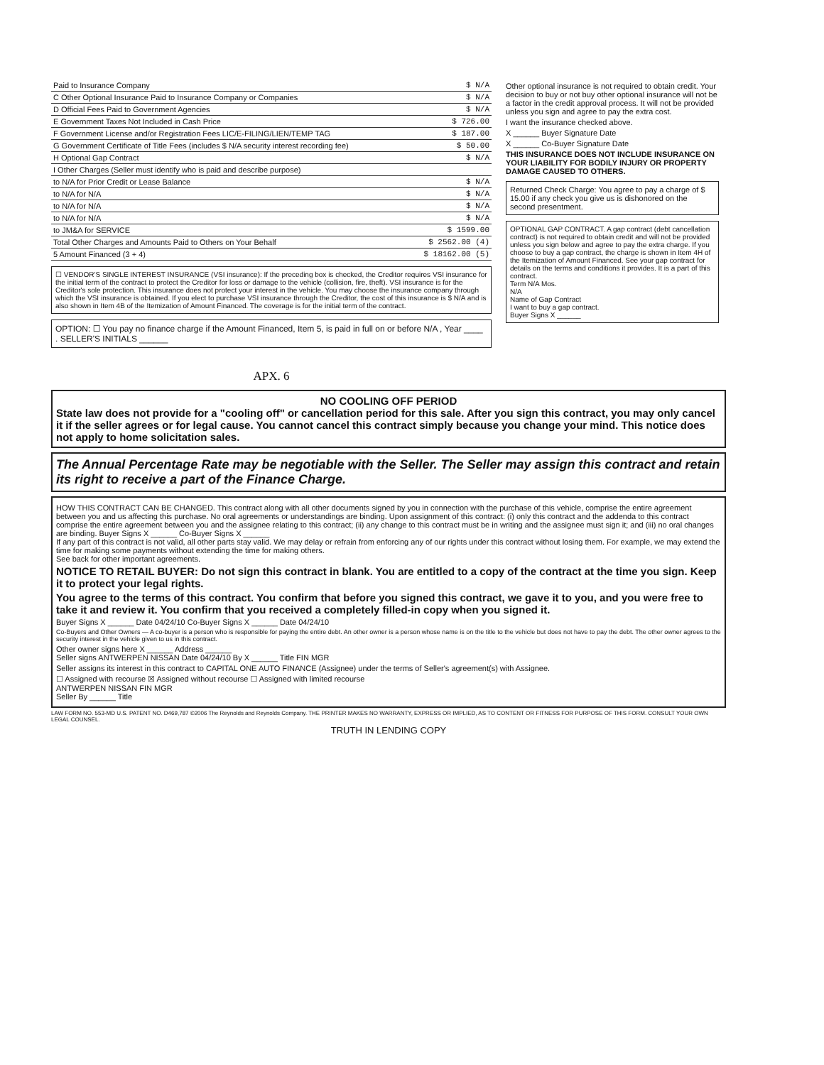| Paid to Insurance Company | $ N/A |
| C Other Optional Insurance Paid to Insurance Company or Companies | $ N/A |
| D Official Fees Paid to Government Agencies | $ N/A |
| E Government Taxes Not Included in Cash Price | $ 726.00 |
| F Government License and/or Registration Fees LIC/E-FILING/LIEN/TEMP TAG | $ 187.00 |
| G Government Certificate of Title Fees (includes $ N/A security interest recording fee) | $ 50.00 |
| H Optional Gap Contract | $ N/A |
| I Other Charges (Seller must identify who is paid and describe purpose) | |
| to N/A for Prior Credit or Lease Balance | $ N/A |
| to N/A for N/A | $ N/A |
| to N/A for N/A | $ N/A |
| to N/A for N/A | $ N/A |
| to JM&A for SERVICE | $ 1599.00 |
| Total Other Charges and Amounts Paid to Others on Your Behalf | $ 2562.00 (4) |
| 5 Amount Financed (3 + 4) | $ 18162.00 (5) |
☐ VENDOR'S SINGLE INTEREST INSURANCE (VSI insurance): If the preceding box is checked, the Creditor requires VSI insurance for the initial term of the contract to protect the Creditor for loss or damage to the vehicle (collision, fire, theft). VSI insurance is for the Creditor's sole protection. This insurance does not protect your interest in the vehicle. You may choose the insurance company through which the VSI insurance is obtained. If you elect to purchase VSI insurance through the Creditor, the cost of this insurance is $ N/A and is also shown in Item 4B of the Itemization of Amount Financed. The coverage is for the initial term of the contract.
OPTION: ☐ You pay no finance charge if the Amount Financed, Item 5, is paid in full on or before N/A , Year ____ . SELLER'S INITIALS ______
APX. 6
Other optional insurance is not required to obtain credit. Your decision to buy or not buy other optional insurance will not be a factor in the credit approval process. It will not be provided unless you sign and agree to pay the extra cost.
I want the insurance checked above.
X ______ Buyer Signature Date
X ______ Co-Buyer Signature Date
THIS INSURANCE DOES NOT INCLUDE INSURANCE ON YOUR LIABILITY FOR BODILY INJURY OR PROPERTY DAMAGE CAUSED TO OTHERS.
Returned Check Charge: You agree to pay a charge of $ 15.00 if any check you give us is dishonored on the second presentment.
OPTIONAL GAP CONTRACT. A gap contract (debt cancellation contract) is not required to obtain credit and will not be provided unless you sign below and agree to pay the extra charge. If you choose to buy a gap contract, the charge is shown in Item 4H of the Itemization of Amount Financed. See your gap contract for details on the terms and conditions it provides. It is a part of this contract.
Term N/A Mos.
N/A
Name of Gap Contract
I want to buy a gap contract.
Buyer Signs X ______
NO COOLING OFF PERIOD
State law does not provide for a "cooling off" or cancellation period for this sale. After you sign this contract, you may only cancel it if the seller agrees or for legal cause. You cannot cancel this contract simply because you change your mind. This notice does not apply to home solicitation sales.
The Annual Percentage Rate may be negotiable with the Seller. The Seller may assign this contract and retain its right to receive a part of the Finance Charge.
HOW THIS CONTRACT CAN BE CHANGED. This contract along with all other documents signed by you in connection with the purchase of this vehicle, comprise the entire agreement between you and us affecting this purchase. No oral agreements or understandings are binding. Upon assignment of this contract: (i) only this contract and the addenda to this contract comprise the entire agreement between you and the assignee relating to this contract; (ii) any change to this contract must be in writing and the assignee must sign it; and (iii) no oral changes are binding. Buyer Signs X ______ Co-Buyer Signs X ______
If any part of this contract is not valid, all other parts stay valid. We may delay or refrain from enforcing any of our rights under this contract without losing them. For example, we may extend the time for making some payments without extending the time for making others.
See back for other important agreements.
NOTICE TO RETAIL BUYER: Do not sign this contract in blank. You are entitled to a copy of the contract at the time you sign. Keep it to protect your legal rights.
You agree to the terms of this contract. You confirm that before you signed this contract, we gave it to you, and you were free to take it and review it. You confirm that you received a completely filled-in copy when you signed it.
Buyer Signs X ______ Date 04/24/10 Co-Buyer Signs X ______ Date 04/24/10
Co-Buyers and Other Owners — A co-buyer is a person who is responsible for paying the entire debt. An other owner is a person whose name is on the title to the vehicle but does not have to pay the debt. The other owner agrees to the security interest in the vehicle given to us in this contract.
Other owner signs here X ______ Address ______
Seller signs ANTWERPEN NISSAN Date 04/24/10 By X ______ Title FIN MGR
Seller assigns its interest in this contract to CAPITAL ONE AUTO FINANCE (Assignee) under the terms of Seller's agreement(s) with Assignee.
☐ Assigned with recourse ☒ Assigned without recourse ☐ Assigned with limited recourse
ANTWERPEN NISSAN FIN MGR
Seller By ______ Title
LAW FORM NO. 553-MD U.S. PATENT NO. D469,787 ©2006 The Reynolds and Reynolds Company. THE PRINTER MAKES NO WARRANTY, EXPRESS OR IMPLIED, AS TO CONTENT OR FITNESS FOR PURPOSE OF THIS FORM. CONSULT YOUR OWN LEGAL COUNSEL.
TRUTH IN LENDING COPY